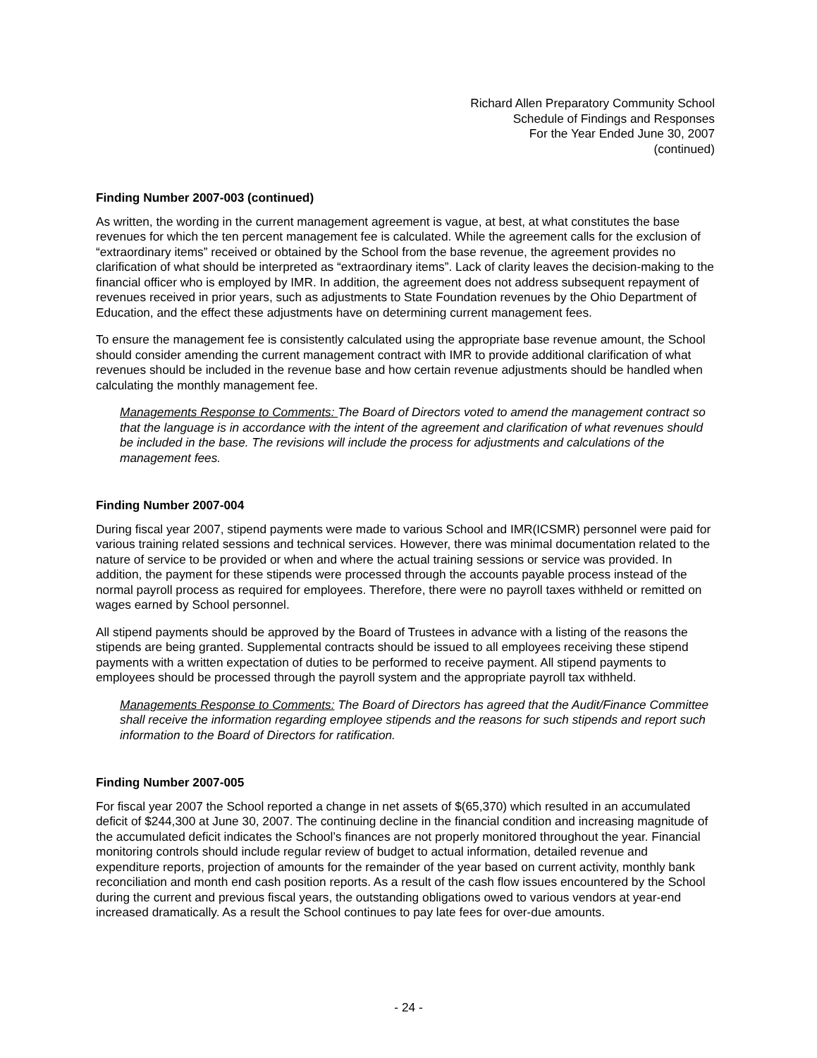Richard Allen Preparatory Community School
Schedule of Findings and Responses
For the Year Ended June 30, 2007
(continued)
Finding Number 2007-003 (continued)
As written, the wording in the current management agreement is vague, at best, at what constitutes the base revenues for which the ten percent management fee is calculated. While the agreement calls for the exclusion of “extraordinary items” received or obtained by the School from the base revenue, the agreement provides no clarification of what should be interpreted as “extraordinary items”. Lack of clarity leaves the decision-making to the financial officer who is employed by IMR. In addition, the agreement does not address subsequent repayment of revenues received in prior years, such as adjustments to State Foundation revenues by the Ohio Department of Education, and the effect these adjustments have on determining current management fees.
To ensure the management fee is consistently calculated using the appropriate base revenue amount, the School should consider amending the current management contract with IMR to provide additional clarification of what revenues should be included in the revenue base and how certain revenue adjustments should be handled when calculating the monthly management fee.
Managements Response to Comments: The Board of Directors voted to amend the management contract so that the language is in accordance with the intent of the agreement and clarification of what revenues should be included in the base. The revisions will include the process for adjustments and calculations of the management fees.
Finding Number 2007-004
During fiscal year 2007, stipend payments were made to various School and IMR(ICSMR) personnel were paid for various training related sessions and technical services. However, there was minimal documentation related to the nature of service to be provided or when and where the actual training sessions or service was provided. In addition, the payment for these stipends were processed through the accounts payable process instead of the normal payroll process as required for employees. Therefore, there were no payroll taxes withheld or remitted on wages earned by School personnel.
All stipend payments should be approved by the Board of Trustees in advance with a listing of the reasons the stipends are being granted. Supplemental contracts should be issued to all employees receiving these stipend payments with a written expectation of duties to be performed to receive payment. All stipend payments to employees should be processed through the payroll system and the appropriate payroll tax withheld.
Managements Response to Comments: The Board of Directors has agreed that the Audit/Finance Committee shall receive the information regarding employee stipends and the reasons for such stipends and report such information to the Board of Directors for ratification.
Finding Number 2007-005
For fiscal year 2007 the School reported a change in net assets of $(65,370) which resulted in an accumulated deficit of $244,300 at June 30, 2007. The continuing decline in the financial condition and increasing magnitude of the accumulated deficit indicates the School’s finances are not properly monitored throughout the year. Financial monitoring controls should include regular review of budget to actual information, detailed revenue and expenditure reports, projection of amounts for the remainder of the year based on current activity, monthly bank reconciliation and month end cash position reports. As a result of the cash flow issues encountered by the School during the current and previous fiscal years, the outstanding obligations owed to various vendors at year-end increased dramatically. As a result the School continues to pay late fees for over-due amounts.
- 24 -